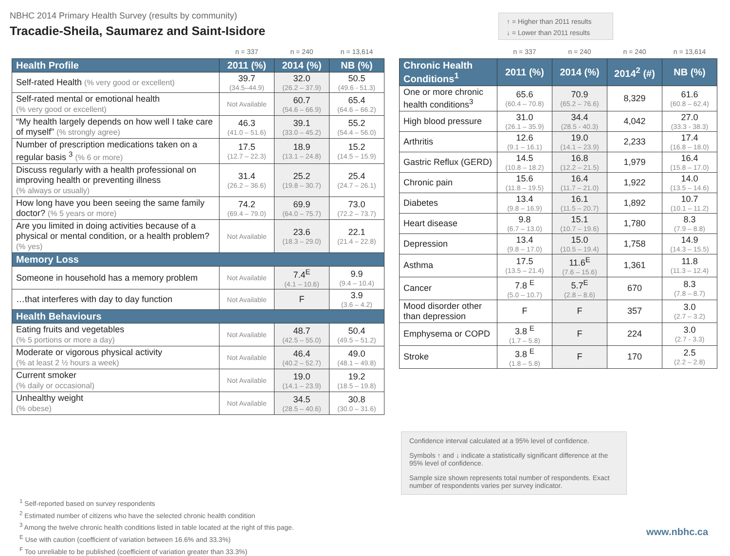NBHC 2014 Primary Health Survey (results by community)
Tracadie-Sheila, Saumarez and Saint-Isidore
↑ = Higher than 2011 results
↓ = Lower than 2011 results
| | n = 337 | n = 240 | n = 13,614 |
| Health Profile | 2011 (%) | 2014 (%) | NB (%) |
| Self-rated Health (% very good or excellent) | 39.7 (34.5–44.9) | 32.0 (26.2 – 37.9) | 50.5 (49.6 - 51.3) |
| Self-rated mental or emotional health (% very good or excellent) | Not Available | 60.7 (54.6 – 66.9) | 65.4 (64.6 – 66.2) |
| “My health largely depends on how well I take care of myself” (% strongly agree) | 46.3 (41.0 – 51.6) | 39.1 (33.0 – 45.2) | 55.2 (54.4 – 56.0) |
| Number of prescription medications taken on a regular basis <sup>3</sup> (% 6 or more) | 17.5 (12.7 – 22.3) | 18.9 (13.1 – 24.8) | 15.2 (14.5 – 15.9) |
| Discuss regularly with a health professional on improving health or preventing illness (% always or usually) | 31.4 (26.2 – 36.6) | 25.2 (19.8 – 30.7) | 25.4 (24.7 – 26.1) |
| How long have you been seeing the same family doctor? (% 5 years or more) | 74.2 (69.4 – 79.0) | 69.9 (64.0 – 75.7) | 73.0 (72.2 – 73.7) |
| Are you limited in doing activities because of a physical or mental condition, or a health problem? (% yes) | Not Available | 23.6 (18.3 – 29.0) | 22.1 (21.4 – 22.8) |
| Memory Loss | | | |
| Someone in household has a memory problem | Not Available | 7.4<sup>E</sup> (4.1 – 10.6) | 9.9 (9.4 – 10.4) |
| …that interferes with day to day function | Not Available | F | 3.9 (3.6 – 4.2) |
| Health Behaviours | | | |
| Eating fruits and vegetables (% 5 portions or more a day) | Not Available | 48.7 (42.5 – 55.0) | 50.4 (49.5 – 51.2) |
| Moderate or vigorous physical activity (% at least 2 ½ hours a week) | Not Available | 46.4 (40.2 – 52.7) | 49.0 (48.1 – 49.8) |
| Current smoker (% daily or occasional) | Not Available | 19.0 (14.1 – 23.9) | 19.2 (18.5 – 19.8) |
| Unhealthy weight (% obese) | Not Available | 34.5 (28.5 – 40.6) | 30.8 (30.0 – 31.6) |
| | n = 337 | n = 240 | n = 240 | n = 13,614 |
| Chronic Health Conditions<sup>1</sup> | 2011 (%) | 2014 (%) | 2014<sup>2</sup> (#) | NB (%) |
| One or more chronic health conditions<sup>3</sup> | 65.6 (60.4 – 70.8) | 70.9 (65.2 – 76.6) | 8,329 | 61.6 (60.8 – 62.4) |
| High blood pressure | 31.0 (26.1 – 35.9) | 34.4 (28.5 - 40.3) | 4,042 | 27.0 (33.3 - 38.3) |
| Arthritis | 12.6 (9.1 – 16.1) | 19.0 (14.1 – 23.9) | 2,233 | 17.4 (16.8 – 18.0) |
| Gastric Reflux (GERD) | 14.5 (10.8 – 18.2) | 16.8 (12.2 – 21.5) | 1,979 | 16.4 (15.8 – 17.0) |
| Chronic pain | 15.6 (11.8 – 19.5) | 16.4 (11.7 – 21.0) | 1,922 | 14.0 (13.5 – 14.6) |
| Diabetes | 13.4 (9.8 – 16.9) | 16.1 (11.5 – 20.7) | 1,892 | 10.7 (10.1 – 11.2) |
| Heart disease | 9.8 (6.7 – 13.0) | 15.1 (10.7 – 19.6) | 1,780 | 8.3 (7.9 – 8.8) |
| Depression | 13.4 (9.8 – 17.0) | 15.0 (10.5 – 19.4) | 1,758 | 14.9 (14.3 – 15.5) |
| Asthma | 17.5 (13.5 – 21.4) | 11.6<sup>E</sup> (7.6 – 15.6) | 1,361 | 11.8 (11.3 – 12.4) |
| Cancer | 7.8 <sup>E</sup> (5.0 – 10.7) | 5.7<sup>E</sup> (2.8 – 8.6) | 670 | 8.3 (7.8 – 8.7) |
| Mood disorder other than depression | F | F | 357 | 3.0 (2.7 – 3.2) |
| Emphysema or COPD | 3.8 <sup>E</sup> (1.7 – 5.8) | F | 224 | 3.0 (2.7 - 3.3) |
| Stroke | 3.8 <sup>E</sup> (1.8 – 5.8) | F | 170 | 2.5 (2.2 – 2.8) |
Confidence interval calculated at a 95% level of confidence.
Symbols ↑ and ↓ indicate a statistically significant difference at the 95% level of confidence.
Sample size shown represents total number of respondents. Exact number of respondents varies per survey indicator.
<sup>1</sup> Self-reported based on survey respondents
<sup>2</sup> Estimated number of citizens who have the selected chronic health condition
<sup>3</sup> Among the twelve chronic health conditions listed in table located at the right of this page.
<sup>E</sup> Use with caution (coefficient of variation between 16.6% and 33.3%)
<sup>F</sup> Too unreliable to be published (coefficient of variation greater than 33.3%)
www.nbhc.ca